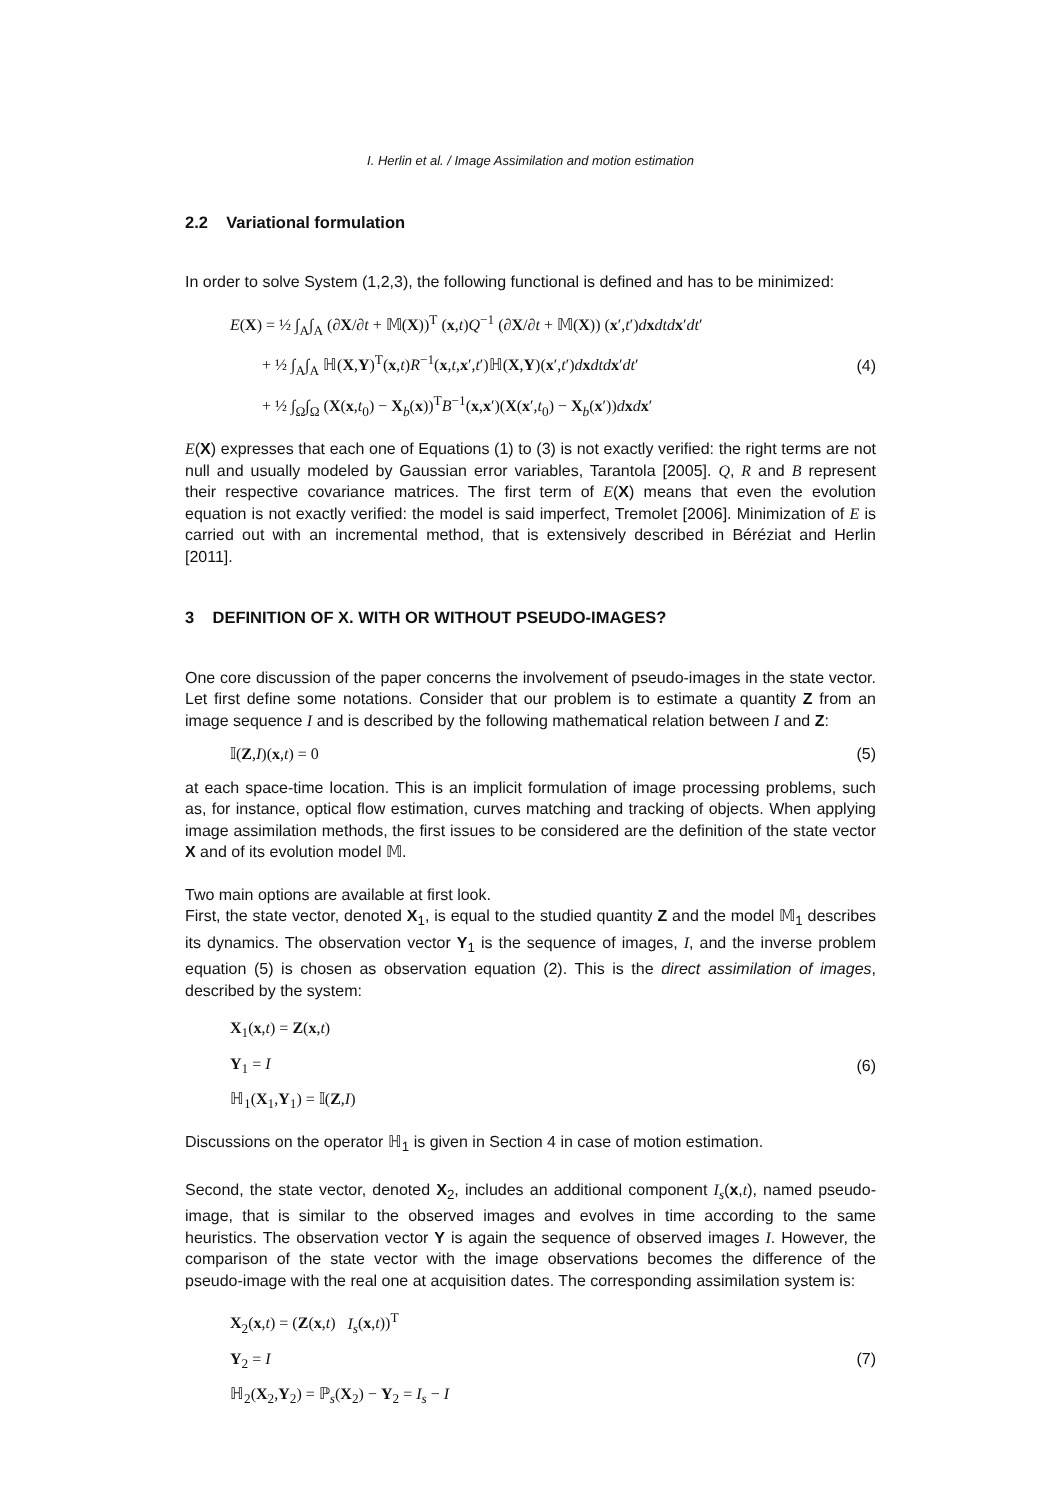I. Herlin et al. / Image Assimilation and motion estimation
2.2 Variational formulation
In order to solve System (1,2,3), the following functional is defined and has to be minimized:
E(X) = ½ ∫<sub>A</sub>∫<sub>A</sub> (∂X/∂t + 𝕄(X))<sup>T</sup> (x,t)Q<sup>−1</sup> (∂X/∂t + 𝕄(X)) (x′,t′)dxdtd x′dt′
+ ½ ∫<sub>A</sub>∫<sub>A</sub> ℍ(X,Y)<sup>T</sup>(x,t)R<sup>−1</sup>(x,t,x′,t′)ℍ(X,Y)(x′,t′)dxdtd x′dt′
+ ½ ∫<sub>Ω</sub>∫<sub>Ω</sub> (X(x,t<sub>0</sub>) − X<sub>b</sub>(x))<sup>T</sup>B<sup>−1</sup>(x,x′)(X(x′,t<sub>0</sub>) − X<sub>b</sub>(x′))dxdx′
(4)
E(X) expresses that each one of Equations (1) to (3) is not exactly verified: the right terms are not null and usually modeled by Gaussian error variables, Tarantola [2005]. Q, R and B represent their respective covariance matrices. The first term of E(X) means that even the evolution equation is not exactly verified: the model is said imperfect, Tremolet [2006]. Minimization of E is carried out with an incremental method, that is extensively described in Béréziat and Herlin [2011].
3 DEFINITION OF X. WITH OR WITHOUT PSEUDO-IMAGES?
One core discussion of the paper concerns the involvement of pseudo-images in the state vector. Let first define some notations. Consider that our problem is to estimate a quantity Z from an image sequence I and is described by the following mathematical relation between I and Z:
𝕀(Z,I)(x,t) = 0 (5)
at each space-time location. This is an implicit formulation of image processing problems, such as, for instance, optical flow estimation, curves matching and tracking of objects. When applying image assimilation methods, the first issues to be considered are the definition of the state vector X and of its evolution model 𝕄.
Two main options are available at first look.
First, the state vector, denoted X<sub>1</sub>, is equal to the studied quantity Z and the model 𝕄<sub>1</sub> describes its dynamics. The observation vector Y<sub>1</sub> is the sequence of images, I, and the inverse problem equation (5) is chosen as observation equation (2). This is the direct assimilation of images, described by the system:
X<sub>1</sub>(x,t) = Z(x,t)
Y<sub>1</sub> = I
ℍ<sub>1</sub>(X<sub>1</sub>,Y<sub>1</sub>) = 𝕀(Z,I)
(6)
Discussions on the operator ℍ<sub>1</sub> is given in Section 4 in case of motion estimation.
Second, the state vector, denoted X<sub>2</sub>, includes an additional component I<sub>s</sub>(x,t), named pseudo-image, that is similar to the observed images and evolves in time according to the same heuristics. The observation vector Y is again the sequence of observed images I. However, the comparison of the state vector with the image observations becomes the difference of the pseudo-image with the real one at acquisition dates. The corresponding assimilation system is:
X<sub>2</sub>(x,t) = (Z(x,t) I<sub>s</sub>(x,t))<sup>T</sup>
Y<sub>2</sub> = I
ℍ<sub>2</sub>(X<sub>2</sub>,Y<sub>2</sub>) = ℙ<sub>s</sub>(X<sub>2</sub>) − Y<sub>2</sub> = I<sub>s</sub> − I
(7)